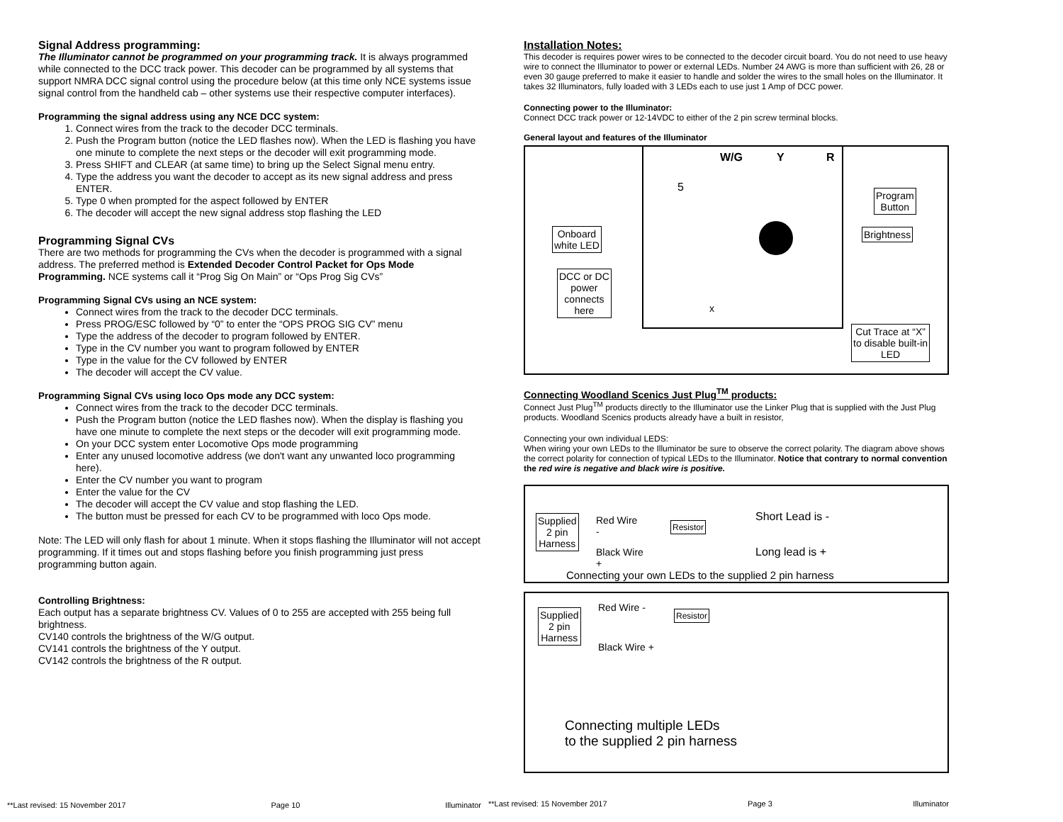Signal Address programming:
The Illuminator cannot be programmed on your programming track. It is always programmed while connected to the DCC track power. This decoder can be programmed by all systems that support NMRA DCC signal control using the procedure below (at this time only NCE systems issue signal control from the handheld cab – other systems use their respective computer interfaces).
Programming the signal address using any NCE DCC system:
1. Connect wires from the track to the decoder DCC terminals.
2. Push the Program button (notice the LED flashes now). When the LED is flashing you have one minute to complete the next steps or the decoder will exit programming mode.
3. Press SHIFT and CLEAR (at same time) to bring up the Select Signal menu entry.
4. Type the address you want the decoder to accept as its new signal address and press ENTER.
5. Type 0 when prompted for the aspect followed by ENTER
6. The decoder will accept the new signal address stop flashing the LED
Programming Signal CVs
There are two methods for programming the CVs when the decoder is programmed with a signal address. The preferred method is Extended Decoder Control Packet for Ops Mode Programming. NCE systems call it “Prog Sig On Main” or “Ops Prog Sig CVs”
Programming Signal CVs using an NCE system:
Connect wires from the track to the decoder DCC terminals.
Press PROG/ESC followed by “0” to enter the “OPS PROG SIG CV” menu
Type the address of the decoder to program followed by ENTER.
Type in the CV number you want to program followed by ENTER
Type in the value for the CV followed by ENTER
The decoder will accept the CV value.
Programming Signal CVs using loco Ops mode any DCC system:
Connect wires from the track to the decoder DCC terminals.
Push the Program button (notice the LED flashes now). When the display is flashing you have one minute to complete the next steps or the decoder will exit programming mode.
On your DCC system enter Locomotive Ops mode programming
Enter any unused locomotive address (we don't want any unwanted loco programming here).
Enter the CV number you want to program
Enter the value for the CV
The decoder will accept the CV value and stop flashing the LED.
The button must be pressed for each CV to be programmed with loco Ops mode.
Note: The LED will only flash for about 1 minute. When it stops flashing the Illuminator will not accept programming. If it times out and stops flashing before you finish programming just press programming button again.
Controlling Brightness:
Each output has a separate brightness CV. Values of 0 to 255 are accepted with 255 being full brightness.
CV140 controls the brightness of the W/G output.
CV141 controls the brightness of the Y output.
CV142 controls the brightness of the R output.
**Last revised: 15 November 2017 Page 10 Illuminator
Installation Notes:
This decoder is requires power wires to be connected to the decoder circuit board. You do not need to use heavy wire to connect the Illuminator to power or external LEDs. Number 24 AWG is more than sufficient with 26, 28 or even 30 gauge preferred to make it easier to handle and solder the wires to the small holes on the Illuminator. It takes 32 Illuminators, fully loaded with 3 LEDs each to use just 1 Amp of DCC power.
Connecting power to the Illuminator:
Connect DCC track power or 12-14VDC to either of the 2 pin screw terminal blocks.
General layout and features of the Illuminator
W/G Y R
5
x
Program
Button
Brightness Onboard
white LED
DCC or DC
power
connects
here
Cut Trace at “X”
to disable built-in
LED
Connecting Woodland Scenics Just Plug<sup>TM</sup> products:
Connect Just Plug<sup>TM</sup> products directly to the Illuminator use the Linker Plug that is supplied with the Just Plug products. Woodland Scenics products already have a built in resistor,
Connecting your own individual LEDS:
When wiring your own LEDs to the Illuminator be sure to observe the correct polarity. The diagram above shows the correct polarity for connection of typical LEDs to the Illuminator. Notice that contrary to normal convention the red wire is negative and black wire is positive.
Supplied
2 pin
Harness
Red Wire
-
Resistor
Short Lead is -
Black Wire
+
Long lead is +
Connecting your own LEDs to the supplied 2 pin harness
Supplied
2 pin
Harness
Red Wire -
Resistor
Black Wire +
Connecting multiple LEDs
to the supplied 2 pin harness
**Last revised: 15 November 2017 Page 3 Illuminator